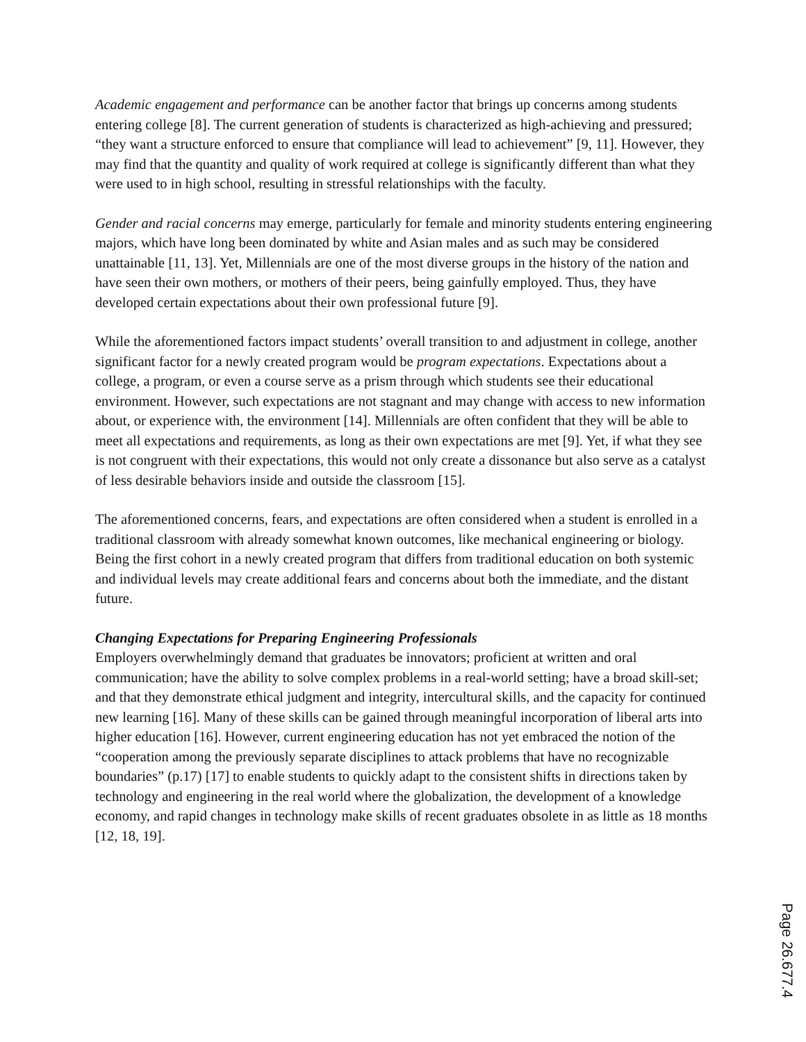Academic engagement and performance can be another factor that brings up concerns among students entering college [8]. The current generation of students is characterized as high-achieving and pressured; “they want a structure enforced to ensure that compliance will lead to achievement” [9, 11]. However, they may find that the quantity and quality of work required at college is significantly different than what they were used to in high school, resulting in stressful relationships with the faculty.
Gender and racial concerns may emerge, particularly for female and minority students entering engineering majors, which have long been dominated by white and Asian males and as such may be considered unattainable [11, 13]. Yet, Millennials are one of the most diverse groups in the history of the nation and have seen their own mothers, or mothers of their peers, being gainfully employed. Thus, they have developed certain expectations about their own professional future [9].
While the aforementioned factors impact students’ overall transition to and adjustment in college, another significant factor for a newly created program would be program expectations. Expectations about a college, a program, or even a course serve as a prism through which students see their educational environment. However, such expectations are not stagnant and may change with access to new information about, or experience with, the environment [14]. Millennials are often confident that they will be able to meet all expectations and requirements, as long as their own expectations are met [9]. Yet, if what they see is not congruent with their expectations, this would not only create a dissonance but also serve as a catalyst of less desirable behaviors inside and outside the classroom [15].
The aforementioned concerns, fears, and expectations are often considered when a student is enrolled in a traditional classroom with already somewhat known outcomes, like mechanical engineering or biology. Being the first cohort in a newly created program that differs from traditional education on both systemic and individual levels may create additional fears and concerns about both the immediate, and the distant future.
Changing Expectations for Preparing Engineering Professionals
Employers overwhelmingly demand that graduates be innovators; proficient at written and oral communication; have the ability to solve complex problems in a real-world setting; have a broad skill-set; and that they demonstrate ethical judgment and integrity, intercultural skills, and the capacity for continued new learning [16]. Many of these skills can be gained through meaningful incorporation of liberal arts into higher education [16]. However, current engineering education has not yet embraced the notion of the “cooperation among the previously separate disciplines to attack problems that have no recognizable boundaries” (p.17) [17] to enable students to quickly adapt to the consistent shifts in directions taken by technology and engineering in the real world where the globalization, the development of a knowledge economy, and rapid changes in technology make skills of recent graduates obsolete in as little as 18 months [12, 18, 19].
Page 26.677.4